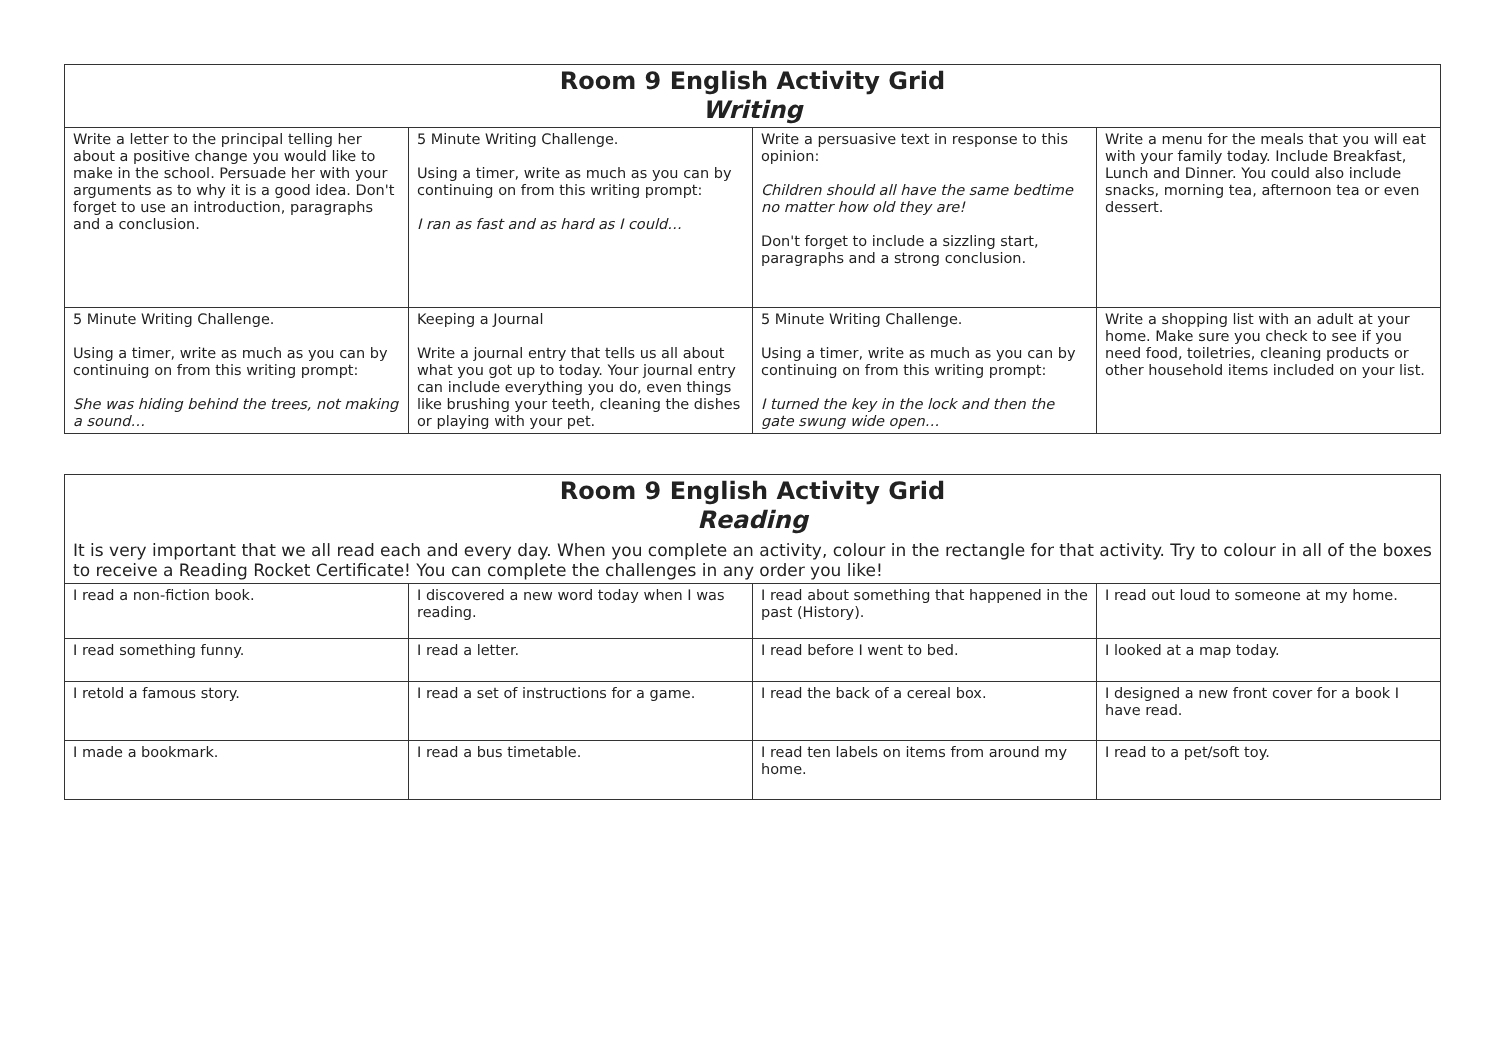| Room 9 English Activity Grid Writing | | | |
| --- | --- | --- | --- |
| Write a letter to the principal telling her about a positive change you would like to make in the school. Persuade her with your arguments as to why it is a good idea. Don't forget to use an introduction, paragraphs and a conclusion. | 5 Minute Writing Challenge. Using a timer, write as much as you can by continuing on from this writing prompt: I ran as fast and as hard as I could… | Write a persuasive text in response to this opinion: Children should all have the same bedtime no matter how old they are! Don't forget to include a sizzling start, paragraphs and a strong conclusion. | Write a menu for the meals that you will eat with your family today. Include Breakfast, Lunch and Dinner. You could also include snacks, morning tea, afternoon tea or even dessert. |
| 5 Minute Writing Challenge. Using a timer, write as much as you can by continuing on from this writing prompt: She was hiding behind the trees, not making a sound… | Keeping a Journal Write a journal entry that tells us all about what you got up to today. Your journal entry can include everything you do, even things like brushing your teeth, cleaning the dishes or playing with your pet. | 5 Minute Writing Challenge. Using a timer, write as much as you can by continuing on from this writing prompt: I turned the key in the lock and then the gate swung wide open… | Write a shopping list with an adult at your home. Make sure you check to see if you need food, toiletries, cleaning products or other household items included on your list. |
| Room 9 English Activity Grid Reading | | | |
| --- | --- | --- | --- |
| It is very important that we all read each and every day. When you complete an activity, colour in the rectangle for that activity. Try to colour in all of the boxes to receive a Reading Rocket Certificate! You can complete the challenges in any order you like! | | | |
| I read a non-fiction book. | I discovered a new word today when I was reading. | I read about something that happened in the past (History). | I read out loud to someone at my home. |
| I read something funny. | I read a letter. | I read before I went to bed. | I looked at a map today. |
| I retold a famous story. | I read a set of instructions for a game. | I read the back of a cereal box. | I designed a new front cover for a book I have read. |
| I made a bookmark. | I read a bus timetable. | I read ten labels on items from around my home. | I read to a pet/soft toy. |